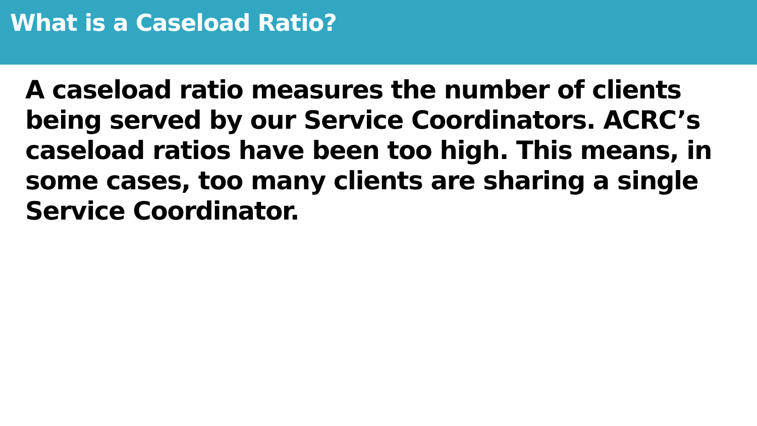What is a Caseload Ratio?
A caseload ratio measures the number of clients being served by our Service Coordinators. ACRC’s caseload ratios have been too high. This means, in some cases, too many clients are sharing a single Service Coordinator.